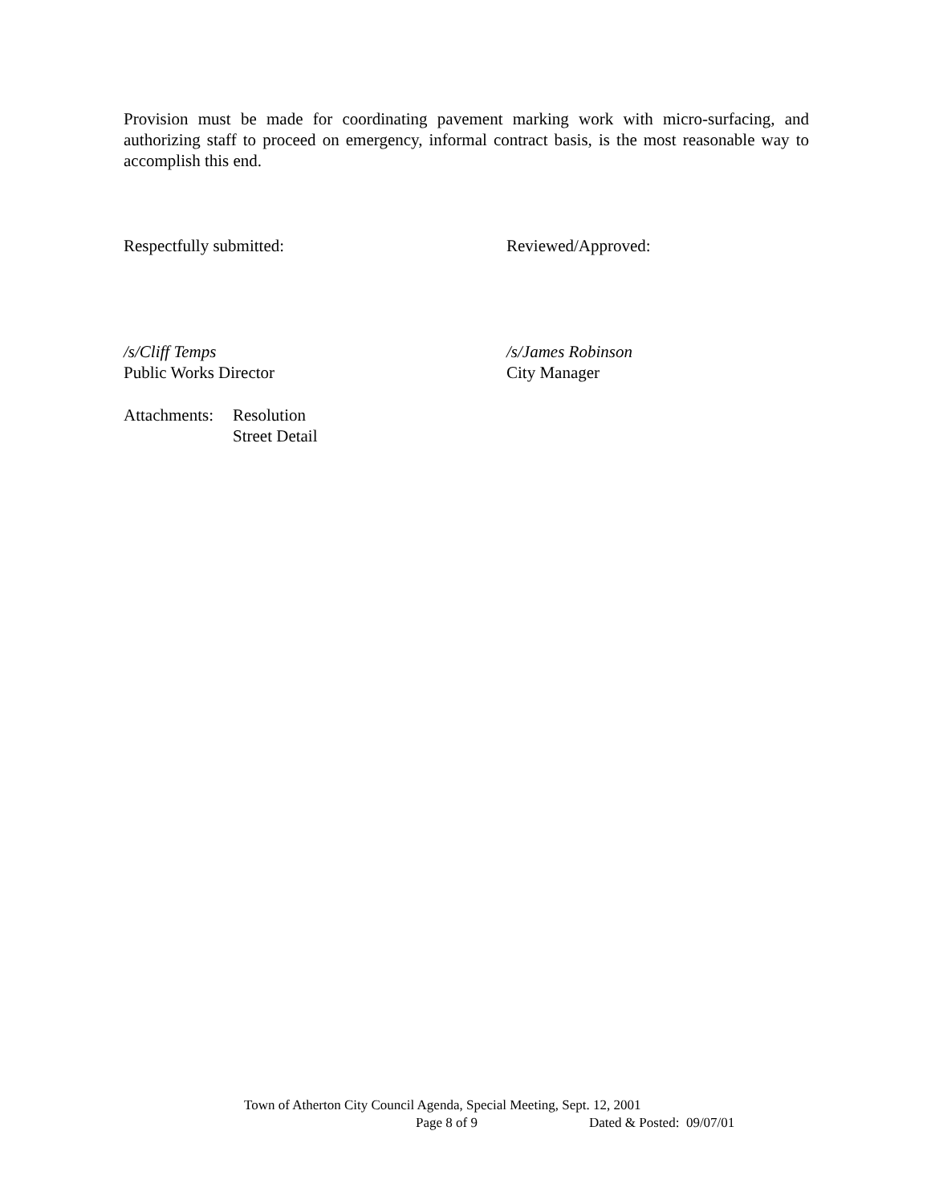Provision must be made for coordinating pavement marking work with micro-surfacing, and authorizing staff to proceed on emergency, informal contract basis, is the most reasonable way to accomplish this end.
Respectfully submitted: Reviewed/Approved:
/s/Cliff Temps
Public Works Director
/s/James Robinson
City Manager
Attachments:
Resolution
Street Detail
Town of Atherton City Council Agenda, Special Meeting, Sept. 12, 2001
Page 8 of 9 Dated & Posted: 09/07/01